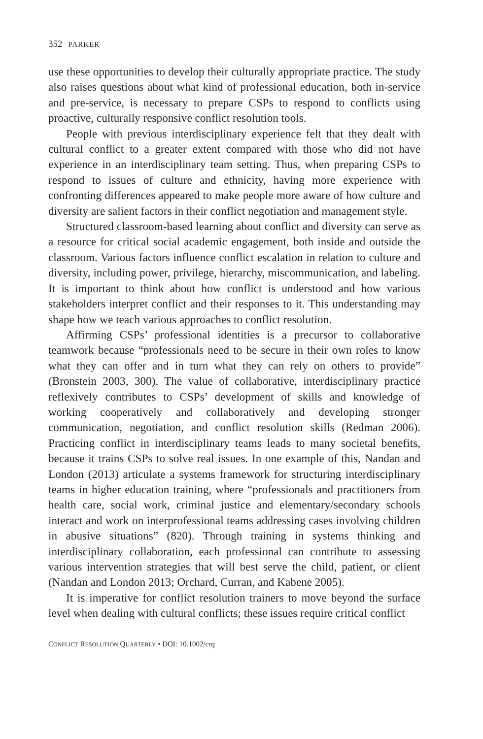352 PARKER
use these opportunities to develop their culturally appropriate practice. The study also raises questions about what kind of professional education, both in-service and pre-service, is necessary to prepare CSPs to respond to conflicts using proactive, culturally responsive conflict resolution tools.
People with previous interdisciplinary experience felt that they dealt with cultural conflict to a greater extent compared with those who did not have experience in an interdisciplinary team setting. Thus, when preparing CSPs to respond to issues of culture and ethnicity, having more experience with confronting differences appeared to make people more aware of how culture and diversity are salient factors in their conflict negotiation and management style.
Structured classroom-based learning about conflict and diversity can serve as a resource for critical social academic engagement, both inside and outside the classroom. Various factors influence conflict escalation in relation to culture and diversity, including power, privilege, hierarchy, miscommunication, and labeling. It is important to think about how conflict is understood and how various stakeholders interpret conflict and their responses to it. This understanding may shape how we teach various approaches to conflict resolution.
Affirming CSPs’ professional identities is a precursor to collaborative teamwork because “professionals need to be secure in their own roles to know what they can offer and in turn what they can rely on others to provide” (Bronstein 2003, 300). The value of collaborative, interdisciplinary practice reflexively contributes to CSPs’ development of skills and knowledge of working cooperatively and collaboratively and developing stronger communication, negotiation, and conflict resolution skills (Redman 2006). Practicing conflict in interdisciplinary teams leads to many societal benefits, because it trains CSPs to solve real issues. In one example of this, Nandan and London (2013) articulate a systems framework for structuring interdisciplinary teams in higher education training, where “professionals and practitioners from health care, social work, criminal justice and elementary/secondary schools interact and work on interprofessional teams addressing cases involving children in abusive situations” (820). Through training in systems thinking and interdisciplinary collaboration, each professional can contribute to assessing various intervention strategies that will best serve the child, patient, or client (Nandan and London 2013; Orchard, Curran, and Kabene 2005).
It is imperative for conflict resolution trainers to move beyond the surface level when dealing with cultural conflicts; these issues require critical conflict
CONFLICT RESOLUTION QUARTERLY • DOI: 10.1002/crq